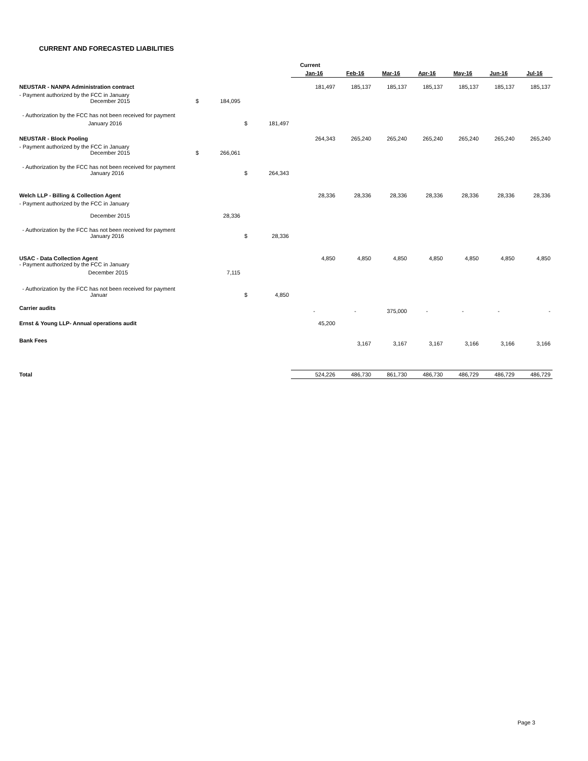CURRENT AND FORECASTED LIABILITIES
| | | | | | Current | | | | | | |
| | | | | | Jan-16 | Feb-16 | Mar-16 | Apr-16 | May-16 | Jun-16 | Jul-16 |
| NEUSTAR - NANPA Administration contract | | | | | 181,497 | 185,137 | 185,137 | 185,137 | 185,137 | 185,137 | 185,137 |
| - Payment authorized by the FCC in January December 2015 | $ | 184,095 | | | | | | | | | |
| - Authorization by the FCC has not been received for payment | | | | | | | | | | | |
| January 2016 | | | $ | 181,497 | | | | | | | |
| NEUSTAR - Block Pooling | | | | | 264,343 | 265,240 | 265,240 | 265,240 | 265,240 | 265,240 | 265,240 |
| - Payment authorized by the FCC in January December 2015 | $ | 266,061 | | | | | | | | | |
| - Authorization by the FCC has not been received for payment January 2016 | | | $ | 264,343 | | | | | | | |
| Welch LLP - Billing & Collection Agent | | | | | 28,336 | 28,336 | 28,336 | 28,336 | 28,336 | 28,336 | 28,336 |
| - Payment authorized by the FCC in January December 2015 | | 28,336 | | | | | | | | | |
| - Authorization by the FCC has not been received for payment January 2016 | | | $ | 28,336 | | | | | | | |
| USAC - Data Collection Agent - Payment authorized by the FCC in January | | | | | 4,850 | 4,850 | 4,850 | 4,850 | 4,850 | 4,850 | 4,850 |
| December 2015 | | 7,115 | | | | | | | | | |
| - Authorization by the FCC has not been received for payment Januar | | | $ | 4,850 | | | | | | | |
| Carrier audits | | | | | - | - | 375,000 | - | - | - | - |
| Ernst & Young LLP- Annual operations audit | | | | | 45,200 | | | | | | |
| Bank Fees | | | | | | 3,167 | 3,167 | 3,167 | 3,166 | 3,166 | 3,166 |
| Total | | | | | 524,226 | 486,730 | 861,730 | 486,730 | 486,729 | 486,729 | 486,729 |
Page 3